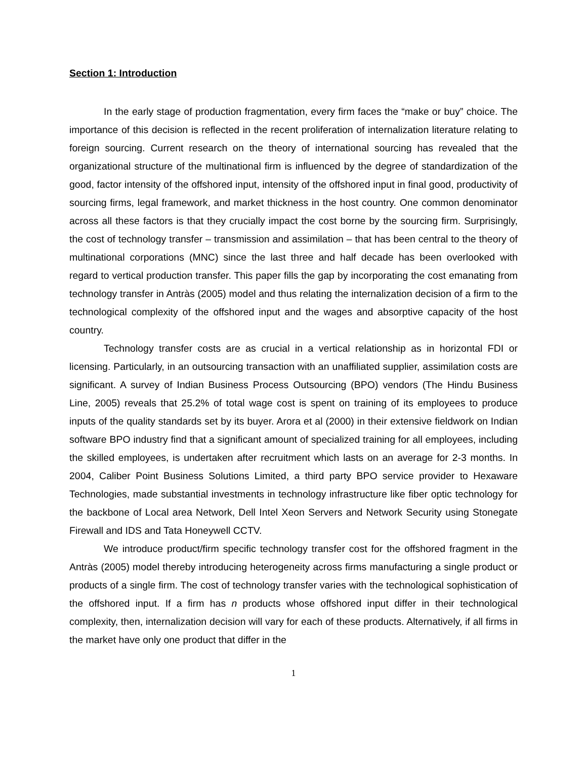Section 1: Introduction
In the early stage of production fragmentation, every firm faces the “make or buy” choice. The importance of this decision is reflected in the recent proliferation of internalization literature relating to foreign sourcing. Current research on the theory of international sourcing has revealed that the organizational structure of the multinational firm is influenced by the degree of standardization of the good, factor intensity of the offshored input, intensity of the offshored input in final good, productivity of sourcing firms, legal framework, and market thickness in the host country. One common denominator across all these factors is that they crucially impact the cost borne by the sourcing firm. Surprisingly, the cost of technology transfer – transmission and assimilation – that has been central to the theory of multinational corporations (MNC) since the last three and half decade has been overlooked with regard to vertical production transfer. This paper fills the gap by incorporating the cost emanating from technology transfer in Antràs (2005) model and thus relating the internalization decision of a firm to the technological complexity of the offshored input and the wages and absorptive capacity of the host country.
Technology transfer costs are as crucial in a vertical relationship as in horizontal FDI or licensing. Particularly, in an outsourcing transaction with an unaffiliated supplier, assimilation costs are significant. A survey of Indian Business Process Outsourcing (BPO) vendors (The Hindu Business Line, 2005) reveals that 25.2% of total wage cost is spent on training of its employees to produce inputs of the quality standards set by its buyer. Arora et al (2000) in their extensive fieldwork on Indian software BPO industry find that a significant amount of specialized training for all employees, including the skilled employees, is undertaken after recruitment which lasts on an average for 2-3 months. In 2004, Caliber Point Business Solutions Limited, a third party BPO service provider to Hexaware Technologies, made substantial investments in technology infrastructure like fiber optic technology for the backbone of Local area Network, Dell Intel Xeon Servers and Network Security using Stonegate Firewall and IDS and Tata Honeywell CCTV.
We introduce product/firm specific technology transfer cost for the offshored fragment in the Antràs (2005) model thereby introducing heterogeneity across firms manufacturing a single product or products of a single firm. The cost of technology transfer varies with the technological sophistication of the offshored input. If a firm has n products whose offshored input differ in their technological complexity, then, internalization decision will vary for each of these products. Alternatively, if all firms in the market have only one product that differ in the
1